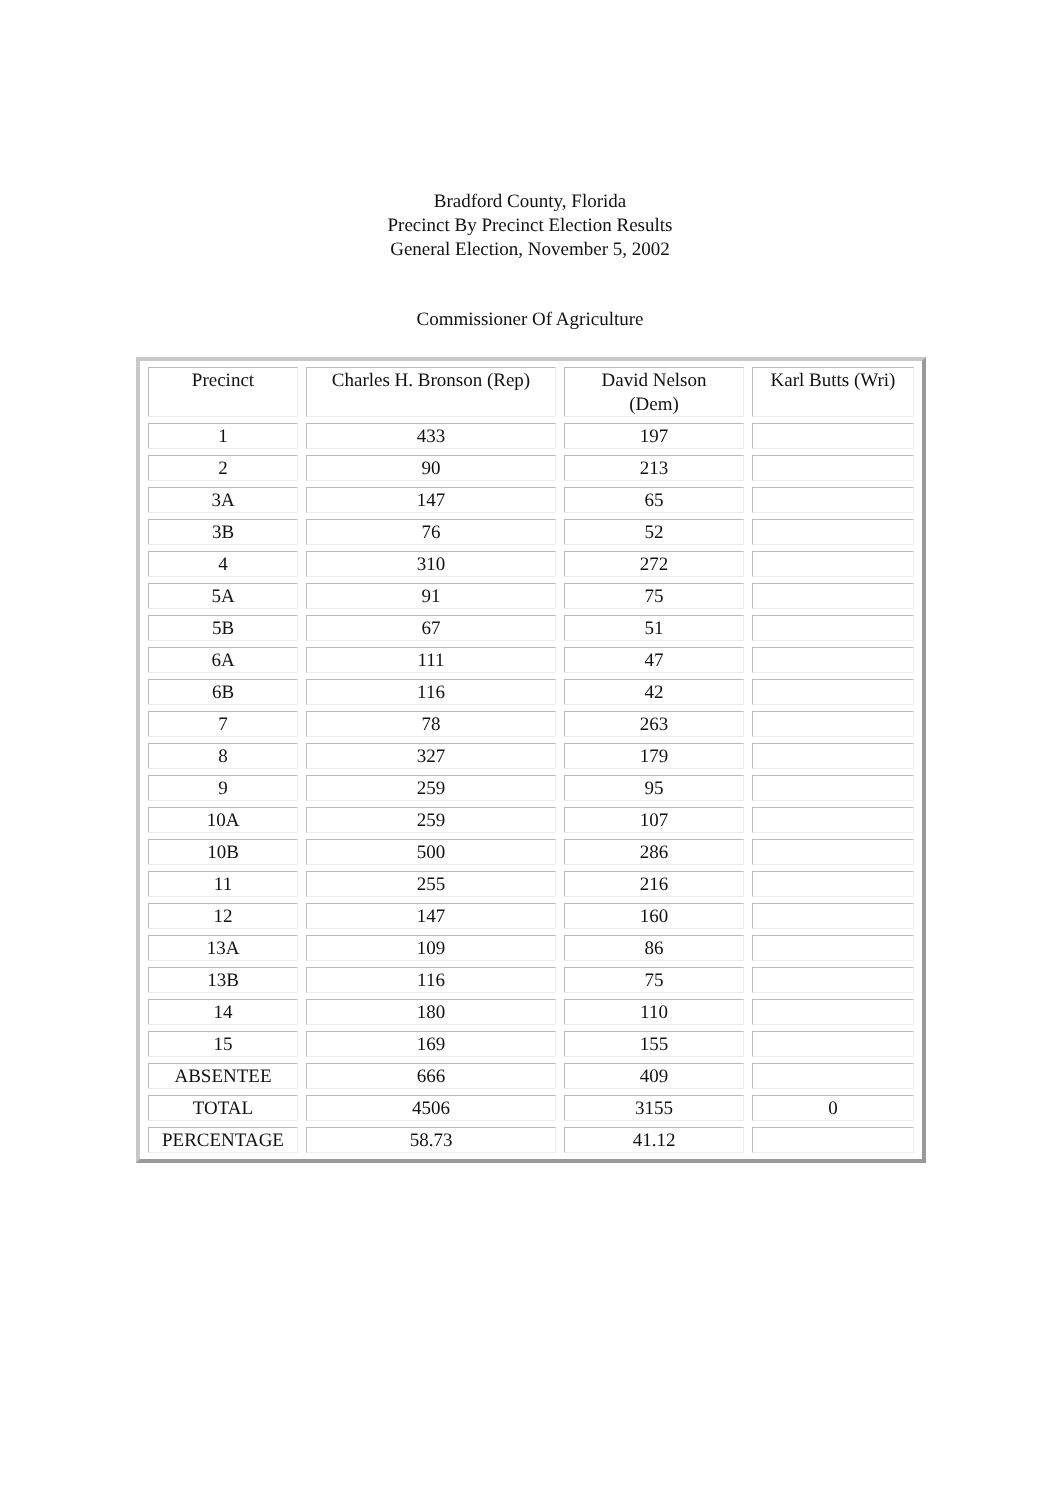Bradford County, Florida
Precinct By Precinct Election Results
General Election, November 5, 2002
Commissioner Of Agriculture
| Precinct | Charles H. Bronson (Rep) | David Nelson (Dem) | Karl Butts (Wri) |
| 1 | 433 | 197 | |
| 2 | 90 | 213 | |
| 3A | 147 | 65 | |
| 3B | 76 | 52 | |
| 4 | 310 | 272 | |
| 5A | 91 | 75 | |
| 5B | 67 | 51 | |
| 6A | 111 | 47 | |
| 6B | 116 | 42 | |
| 7 | 78 | 263 | |
| 8 | 327 | 179 | |
| 9 | 259 | 95 | |
| 10A | 259 | 107 | |
| 10B | 500 | 286 | |
| 11 | 255 | 216 | |
| 12 | 147 | 160 | |
| 13A | 109 | 86 | |
| 13B | 116 | 75 | |
| 14 | 180 | 110 | |
| 15 | 169 | 155 | |
| ABSENTEE | 666 | 409 | |
| TOTAL | 4506 | 3155 | 0 |
| PERCENTAGE | 58.73 | 41.12 | |